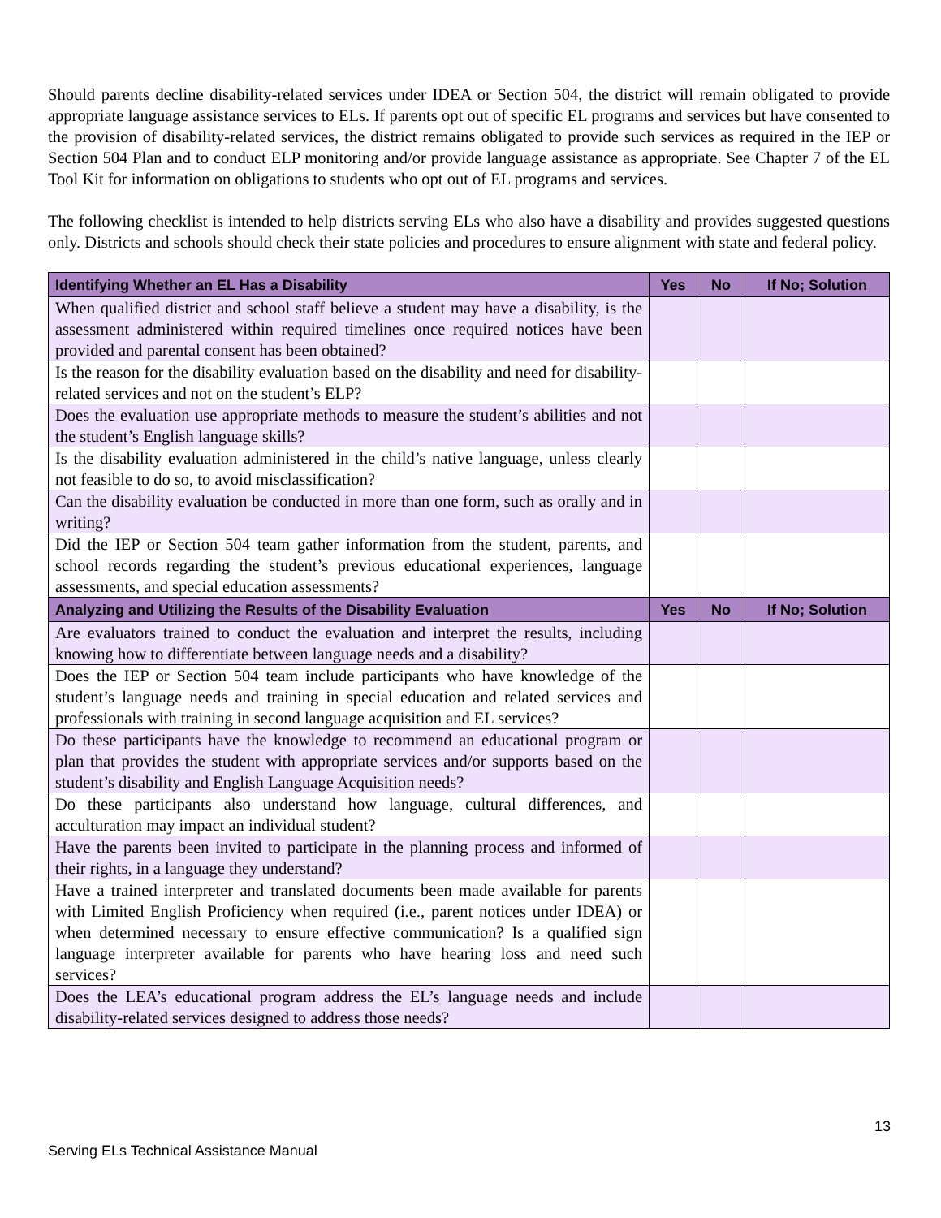Should parents decline disability-related services under IDEA or Section 504, the district will remain obligated to provide appropriate language assistance services to ELs. If parents opt out of specific EL programs and services but have consented to the provision of disability-related services, the district remains obligated to provide such services as required in the IEP or Section 504 Plan and to conduct ELP monitoring and/or provide language assistance as appropriate. See Chapter 7 of the EL Tool Kit for information on obligations to students who opt out of EL programs and services.
The following checklist is intended to help districts serving ELs who also have a disability and provides suggested questions only. Districts and schools should check their state policies and procedures to ensure alignment with state and federal policy.
| Identifying Whether an EL Has a Disability | Yes | No | If No; Solution |
| --- | --- | --- | --- |
| When qualified district and school staff believe a student may have a disability, is the assessment administered within required timelines once required notices have been provided and parental consent has been obtained? | | | |
| Is the reason for the disability evaluation based on the disability and need for disability-related services and not on the student’s ELP? | | | |
| Does the evaluation use appropriate methods to measure the student’s abilities and not the student’s English language skills? | | | |
| Is the disability evaluation administered in the child’s native language, unless clearly not feasible to do so, to avoid misclassification? | | | |
| Can the disability evaluation be conducted in more than one form, such as orally and in writing? | | | |
| Did the IEP or Section 504 team gather information from the student, parents, and school records regarding the student’s previous educational experiences, language assessments, and special education assessments? | | | |
| Analyzing and Utilizing the Results of the Disability Evaluation | Yes | No | If No; Solution |
| Are evaluators trained to conduct the evaluation and interpret the results, including knowing how to differentiate between language needs and a disability? | | | |
| Does the IEP or Section 504 team include participants who have knowledge of the student’s language needs and training in special education and related services and professionals with training in second language acquisition and EL services? | | | |
| Do these participants have the knowledge to recommend an educational program or plan that provides the student with appropriate services and/or supports based on the student’s disability and English Language Acquisition needs? | | | |
| Do these participants also understand how language, cultural differences, and acculturation may impact an individual student? | | | |
| Have the parents been invited to participate in the planning process and informed of their rights, in a language they understand? | | | |
| Have a trained interpreter and translated documents been made available for parents with Limited English Proficiency when required (i.e., parent notices under IDEA) or when determined necessary to ensure effective communication? Is a qualified sign language interpreter available for parents who have hearing loss and need such services? | | | |
| Does the LEA’s educational program address the EL’s language needs and include disability-related services designed to address those needs? | | | |
13
Serving ELs Technical Assistance Manual